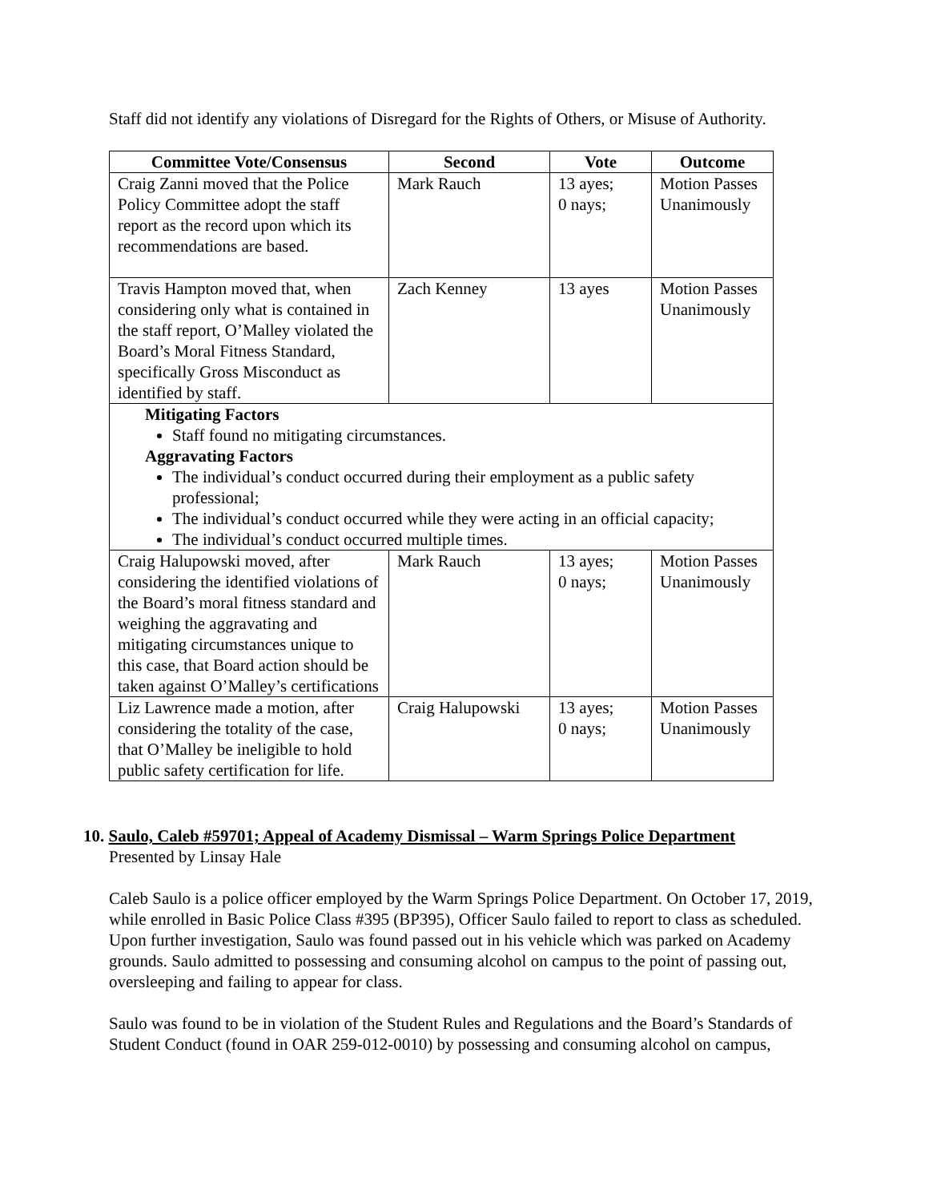Staff did not identify any violations of Disregard for the Rights of Others, or Misuse of Authority.
| Committee Vote/Consensus | Second | Vote | Outcome |
| --- | --- | --- | --- |
| Craig Zanni moved that the Police Policy Committee adopt the staff report as the record upon which its recommendations are based. | Mark Rauch | 13 ayes; 0 nays; | Motion Passes Unanimously |
| Travis Hampton moved that, when considering only what is contained in the staff report, O’Malley violated the Board’s Moral Fitness Standard, specifically Gross Misconduct as identified by staff. | Zach Kenney | 13 ayes | Motion Passes Unanimously |
| Mitigating Factors Staff found no mitigating circumstances. Aggravating Factors The individual’s conduct occurred during their employment as a public safety professional; The individual’s conduct occurred while they were acting in an official capacity; The individual’s conduct occurred multiple times. | | | |
| Craig Halupowski moved, after considering the identified violations of the Board’s moral fitness standard and weighing the aggravating and mitigating circumstances unique to this case, that Board action should be taken against O’Malley’s certifications | Mark Rauch | 13 ayes; 0 nays; | Motion Passes Unanimously |
| Liz Lawrence made a motion, after considering the totality of the case, that O’Malley be ineligible to hold public safety certification for life. | Craig Halupowski | 13 ayes; 0 nays; | Motion Passes Unanimously |
10. Saulo, Caleb #59701; Appeal of Academy Dismissal – Warm Springs Police Department
Presented by Linsay Hale
Caleb Saulo is a police officer employed by the Warm Springs Police Department. On October 17, 2019, while enrolled in Basic Police Class #395 (BP395), Officer Saulo failed to report to class as scheduled. Upon further investigation, Saulo was found passed out in his vehicle which was parked on Academy grounds. Saulo admitted to possessing and consuming alcohol on campus to the point of passing out, oversleeping and failing to appear for class.
Saulo was found to be in violation of the Student Rules and Regulations and the Board’s Standards of Student Conduct (found in OAR 259-012-0010) by possessing and consuming alcohol on campus,